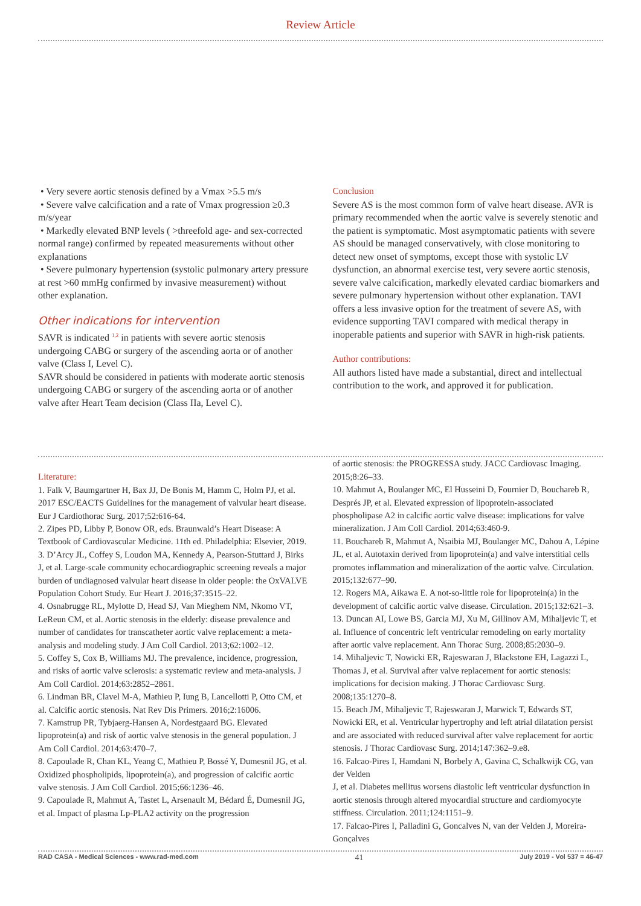Review Article
• Very severe aortic stenosis defined by a Vmax >5.5 m/s
• Severe valve calcification and a rate of Vmax progression ≥0.3 m/s/year
• Markedly elevated BNP levels ( >threefold age- and sex-corrected normal range) confirmed by repeated measurements without other explanations
• Severe pulmonary hypertension (systolic pulmonary artery pressure at rest >60 mmHg confirmed by invasive measurement) without other explanation.
Other indications for intervention
SAVR is indicated <sup>1,2</sup> in patients with severe aortic stenosis undergoing CABG or surgery of the ascending aorta or of another valve (Class I, Level C).
SAVR should be considered in patients with moderate aortic stenosis undergoing CABG or surgery of the ascending aorta or of another valve after Heart Team decision (Class IIa, Level C).
Conclusion
Severe AS is the most common form of valve heart disease. AVR is primary recommended when the aortic valve is severely stenotic and the patient is symptomatic. Most asymptomatic patients with severe AS should be managed conservatively, with close monitoring to detect new onset of symptoms, except those with systolic LV dysfunction, an abnormal exercise test, very severe aortic stenosis, severe valve calcification, markedly elevated cardiac biomarkers and severe pulmonary hypertension without other explanation. TAVI offers a less invasive option for the treatment of severe AS, with evidence supporting TAVI compared with medical therapy in inoperable patients and superior with SAVR in high-risk patients.
Author contributions:
All authors listed have made a substantial, direct and intellectual contribution to the work, and approved it for publication.
Literature:
1. Falk V, Baumgartner H, Bax JJ, De Bonis M, Hamm C, Holm PJ, et al. 2017 ESC/EACTS Guidelines for the management of valvular heart disease. Eur J Cardiothorac Surg. 2017;52:616-64.
2. Zipes PD, Libby P, Bonow OR, eds. Braunwald’s Heart Disease: A Textbook of Cardiovascular Medicine. 11th ed. Philadelphia: Elsevier, 2019.
3. D’Arcy JL, Coffey S, Loudon MA, Kennedy A, Pearson-Stuttard J, Birks J, et al. Large-scale community echocardiographic screening reveals a major burden of undiagnosed valvular heart disease in older people: the OxVALVE Population Cohort Study. Eur Heart J. 2016;37:3515–22.
4. Osnabrugge RL, Mylotte D, Head SJ, Van Mieghem NM, Nkomo VT, LeReun CM, et al. Aortic stenosis in the elderly: disease prevalence and number of candidates for transcatheter aortic valve replacement: a meta-analysis and modeling study. J Am Coll Cardiol. 2013;62:1002–12.
5. Coffey S, Cox B, Williams MJ. The prevalence, incidence, progression, and risks of aortic valve sclerosis: a systematic review and meta-analysis. J Am Coll Cardiol. 2014;63:2852–2861.
6. Lindman BR, Clavel M-A, Mathieu P, Iung B, Lancellotti P, Otto CM, et al. Calcific aortic stenosis. Nat Rev Dis Primers. 2016;2:16006.
7. Kamstrup PR, Tybjaerg-Hansen A, Nordestgaard BG. Elevated lipoprotein(a) and risk of aortic valve stenosis in the general population. J Am Coll Cardiol. 2014;63:470–7.
8. Capoulade R, Chan KL, Yeang C, Mathieu P, Bossé Y, Dumesnil JG, et al. Oxidized phospholipids, lipoprotein(a), and progression of calcific aortic valve stenosis. J Am Coll Cardiol. 2015;66:1236–46.
9. Capoulade R, Mahmut A, Tastet L, Arsenault M, Bédard É, Dumesnil JG, et al. Impact of plasma Lp-PLA2 activity on the progression
of aortic stenosis: the PROGRESSA study. JACC Cardiovasc Imaging. 2015;8:26–33.
10. Mahmut A, Boulanger MC, El Husseini D, Fournier D, Bouchareb R, Després JP, et al. Elevated expression of lipoprotein-associated phospholipase A2 in calcific aortic valve disease: implications for valve mineralization. J Am Coll Cardiol. 2014;63:460-9.
11. Bouchareb R, Mahmut A, Nsaibia MJ, Boulanger MC, Dahou A, Lépine JL, et al. Autotaxin derived from lipoprotein(a) and valve interstitial cells promotes inflammation and mineralization of the aortic valve. Circulation. 2015;132:677–90.
12. Rogers MA, Aikawa E. A not-so-little role for lipoprotein(a) in the development of calcific aortic valve disease. Circulation. 2015;132:621–3.
13. Duncan AI, Lowe BS, Garcia MJ, Xu M, Gillinov AM, Mihaljevic T, et al. Influence of concentric left ventricular remodeling on early mortality after aortic valve replacement. Ann Thorac Surg. 2008;85:2030–9.
14. Mihaljevic T, Nowicki ER, Rajeswaran J, Blackstone EH, Lagazzi L, Thomas J, et al. Survival after valve replacement for aortic stenosis: implications for decision making. J Thorac Cardiovasc Surg. 2008;135:1270–8.
15. Beach JM, Mihaljevic T, Rajeswaran J, Marwick T, Edwards ST, Nowicki ER, et al. Ventricular hypertrophy and left atrial dilatation persist and are associated with reduced survival after valve replacement for aortic stenosis. J Thorac Cardiovasc Surg. 2014;147:362–9.e8.
16. Falcao-Pires I, Hamdani N, Borbely A, Gavina C, Schalkwijk CG, van der Velden
J, et al. Diabetes mellitus worsens diastolic left ventricular dysfunction in aortic stenosis through altered myocardial structure and cardiomyocyte stiffness. Circulation. 2011;124:1151–9.
17. Falcao-Pires I, Palladini G, Goncalves N, van der Velden J, Moreira-Gonçalves
RAD CASA - Medical Sciences - www.rad-med.com 41 July 2019 - Vol 537 = 46-47